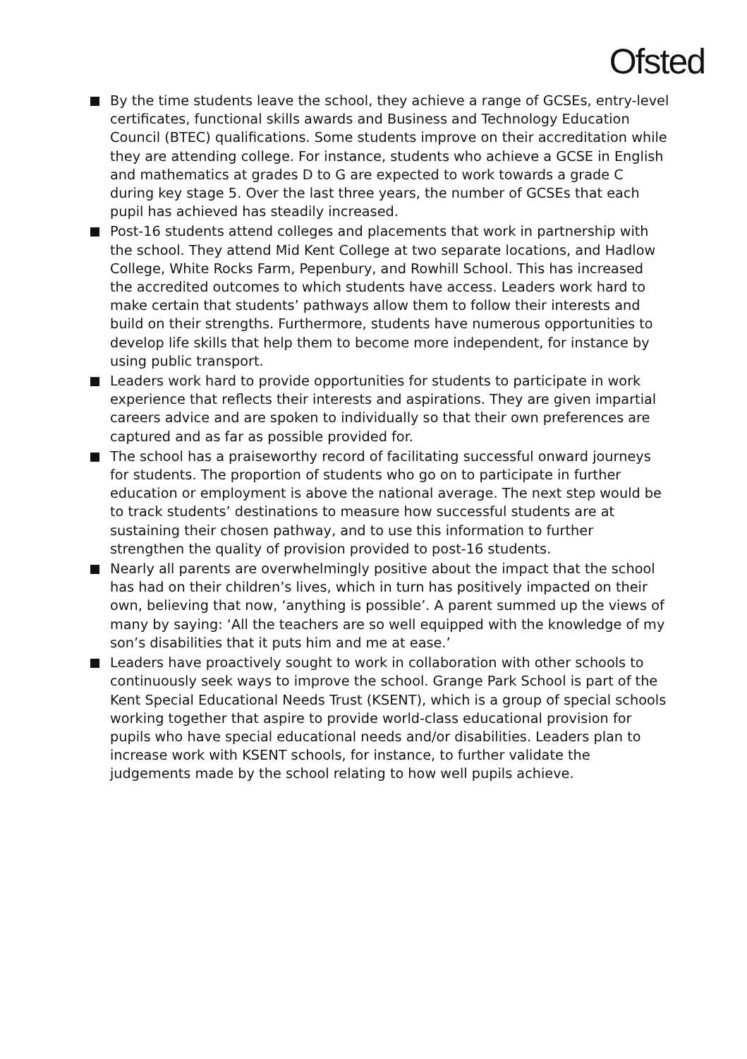Ofsted
By the time students leave the school, they achieve a range of GCSEs, entry-level certificates, functional skills awards and Business and Technology Education Council (BTEC) qualifications. Some students improve on their accreditation while they are attending college. For instance, students who achieve a GCSE in English and mathematics at grades D to G are expected to work towards a grade C during key stage 5. Over the last three years, the number of GCSEs that each pupil has achieved has steadily increased.
Post-16 students attend colleges and placements that work in partnership with the school. They attend Mid Kent College at two separate locations, and Hadlow College, White Rocks Farm, Pepenbury, and Rowhill School. This has increased the accredited outcomes to which students have access. Leaders work hard to make certain that students’ pathways allow them to follow their interests and build on their strengths. Furthermore, students have numerous opportunities to develop life skills that help them to become more independent, for instance by using public transport.
Leaders work hard to provide opportunities for students to participate in work experience that reflects their interests and aspirations. They are given impartial careers advice and are spoken to individually so that their own preferences are captured and as far as possible provided for.
The school has a praiseworthy record of facilitating successful onward journeys for students. The proportion of students who go on to participate in further education or employment is above the national average. The next step would be to track students’ destinations to measure how successful students are at sustaining their chosen pathway, and to use this information to further strengthen the quality of provision provided to post-16 students.
Nearly all parents are overwhelmingly positive about the impact that the school has had on their children’s lives, which in turn has positively impacted on their own, believing that now, ‘anything is possible’. A parent summed up the views of many by saying: ‘All the teachers are so well equipped with the knowledge of my son’s disabilities that it puts him and me at ease.’
Leaders have proactively sought to work in collaboration with other schools to continuously seek ways to improve the school. Grange Park School is part of the Kent Special Educational Needs Trust (KSENT), which is a group of special schools working together that aspire to provide world-class educational provision for pupils who have special educational needs and/or disabilities. Leaders plan to increase work with KSENT schools, for instance, to further validate the judgements made by the school relating to how well pupils achieve.